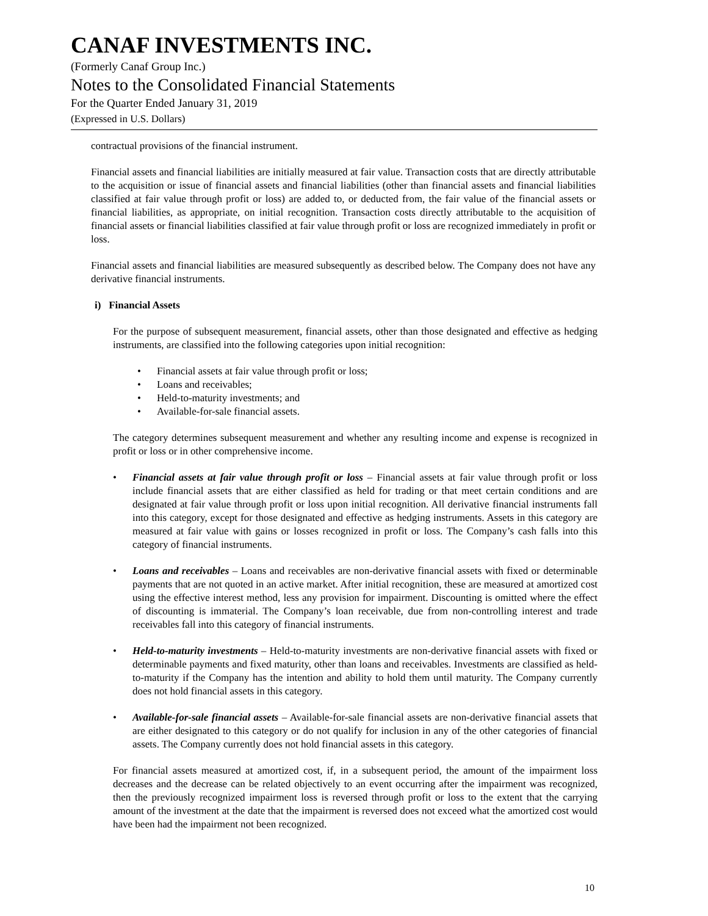CANAF INVESTMENTS INC.
(Formerly Canaf Group Inc.)
Notes to the Consolidated Financial Statements
For the Quarter Ended January 31, 2019
(Expressed in U.S. Dollars)
contractual provisions of the financial instrument.
Financial assets and financial liabilities are initially measured at fair value. Transaction costs that are directly attributable to the acquisition or issue of financial assets and financial liabilities (other than financial assets and financial liabilities classified at fair value through profit or loss) are added to, or deducted from, the fair value of the financial assets or financial liabilities, as appropriate, on initial recognition. Transaction costs directly attributable to the acquisition of financial assets or financial liabilities classified at fair value through profit or loss are recognized immediately in profit or loss.
Financial assets and financial liabilities are measured subsequently as described below. The Company does not have any derivative financial instruments.
i) Financial Assets
For the purpose of subsequent measurement, financial assets, other than those designated and effective as hedging instruments, are classified into the following categories upon initial recognition:
• Financial assets at fair value through profit or loss;
• Loans and receivables;
• Held-to-maturity investments; and
• Available-for-sale financial assets.
The category determines subsequent measurement and whether any resulting income and expense is recognized in profit or loss or in other comprehensive income.
• Financial assets at fair value through profit or loss – Financial assets at fair value through profit or loss include financial assets that are either classified as held for trading or that meet certain conditions and are designated at fair value through profit or loss upon initial recognition. All derivative financial instruments fall into this category, except for those designated and effective as hedging instruments. Assets in this category are measured at fair value with gains or losses recognized in profit or loss. The Company’s cash falls into this category of financial instruments.
• Loans and receivables – Loans and receivables are non-derivative financial assets with fixed or determinable payments that are not quoted in an active market. After initial recognition, these are measured at amortized cost using the effective interest method, less any provision for impairment. Discounting is omitted where the effect of discounting is immaterial. The Company’s loan receivable, due from non-controlling interest and trade receivables fall into this category of financial instruments.
• Held-to-maturity investments – Held-to-maturity investments are non-derivative financial assets with fixed or determinable payments and fixed maturity, other than loans and receivables. Investments are classified as held-to-maturity if the Company has the intention and ability to hold them until maturity. The Company currently does not hold financial assets in this category.
• Available-for-sale financial assets – Available-for-sale financial assets are non-derivative financial assets that are either designated to this category or do not qualify for inclusion in any of the other categories of financial assets. The Company currently does not hold financial assets in this category.
For financial assets measured at amortized cost, if, in a subsequent period, the amount of the impairment loss decreases and the decrease can be related objectively to an event occurring after the impairment was recognized, then the previously recognized impairment loss is reversed through profit or loss to the extent that the carrying amount of the investment at the date that the impairment is reversed does not exceed what the amortized cost would have been had the impairment not been recognized.
10